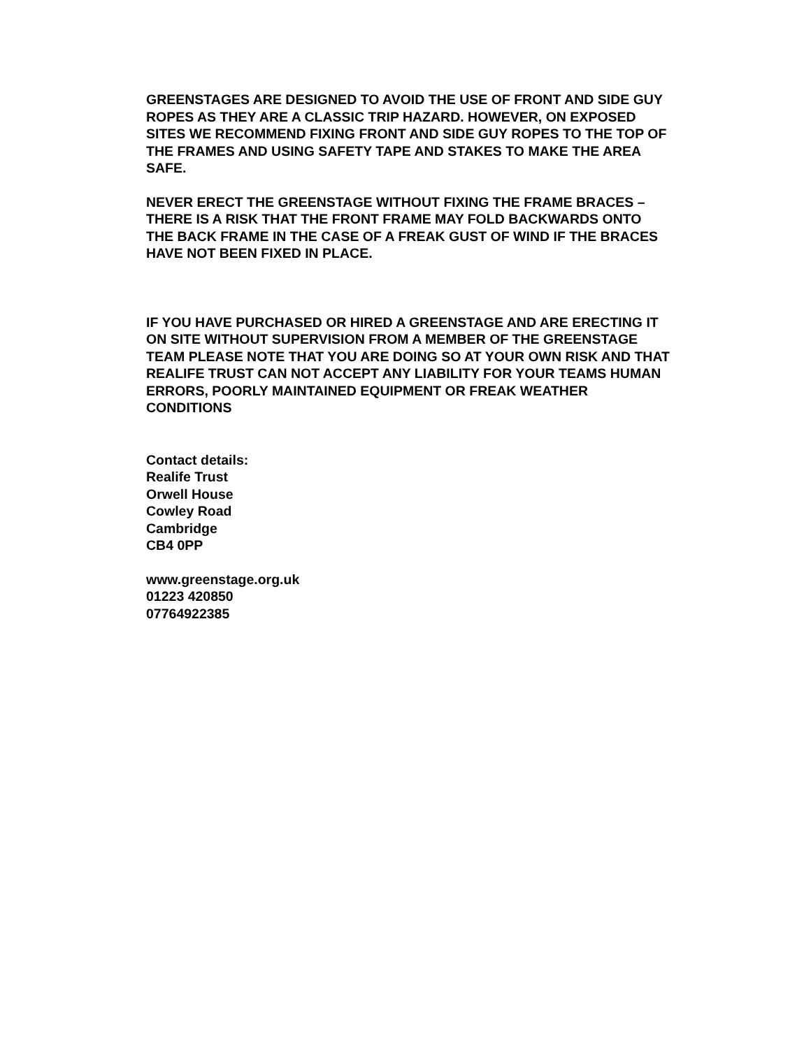GREENSTAGES ARE DESIGNED TO AVOID THE USE OF FRONT AND SIDE GUY ROPES AS THEY ARE A CLASSIC TRIP HAZARD. HOWEVER, ON EXPOSED SITES WE RECOMMEND FIXING FRONT AND SIDE GUY ROPES TO THE TOP OF THE FRAMES AND USING SAFETY TAPE AND STAKES TO MAKE THE AREA SAFE.
NEVER ERECT THE GREENSTAGE WITHOUT FIXING THE FRAME BRACES – THERE IS A RISK THAT THE FRONT FRAME MAY FOLD BACKWARDS ONTO THE BACK FRAME IN THE CASE OF A FREAK GUST OF WIND IF THE BRACES HAVE NOT BEEN FIXED IN PLACE.
IF YOU HAVE PURCHASED OR HIRED A GREENSTAGE AND ARE ERECTING IT ON SITE WITHOUT SUPERVISION FROM A MEMBER OF THE GREENSTAGE TEAM PLEASE NOTE THAT YOU ARE DOING SO AT YOUR OWN RISK AND THAT REALIFE TRUST CAN NOT ACCEPT ANY LIABILITY FOR YOUR TEAMS HUMAN ERRORS, POORLY MAINTAINED EQUIPMENT OR FREAK WEATHER CONDITIONS
Contact details:
Realife Trust
Orwell House
Cowley Road
Cambridge
CB4 0PP
www.greenstage.org.uk
01223 420850
07764922385